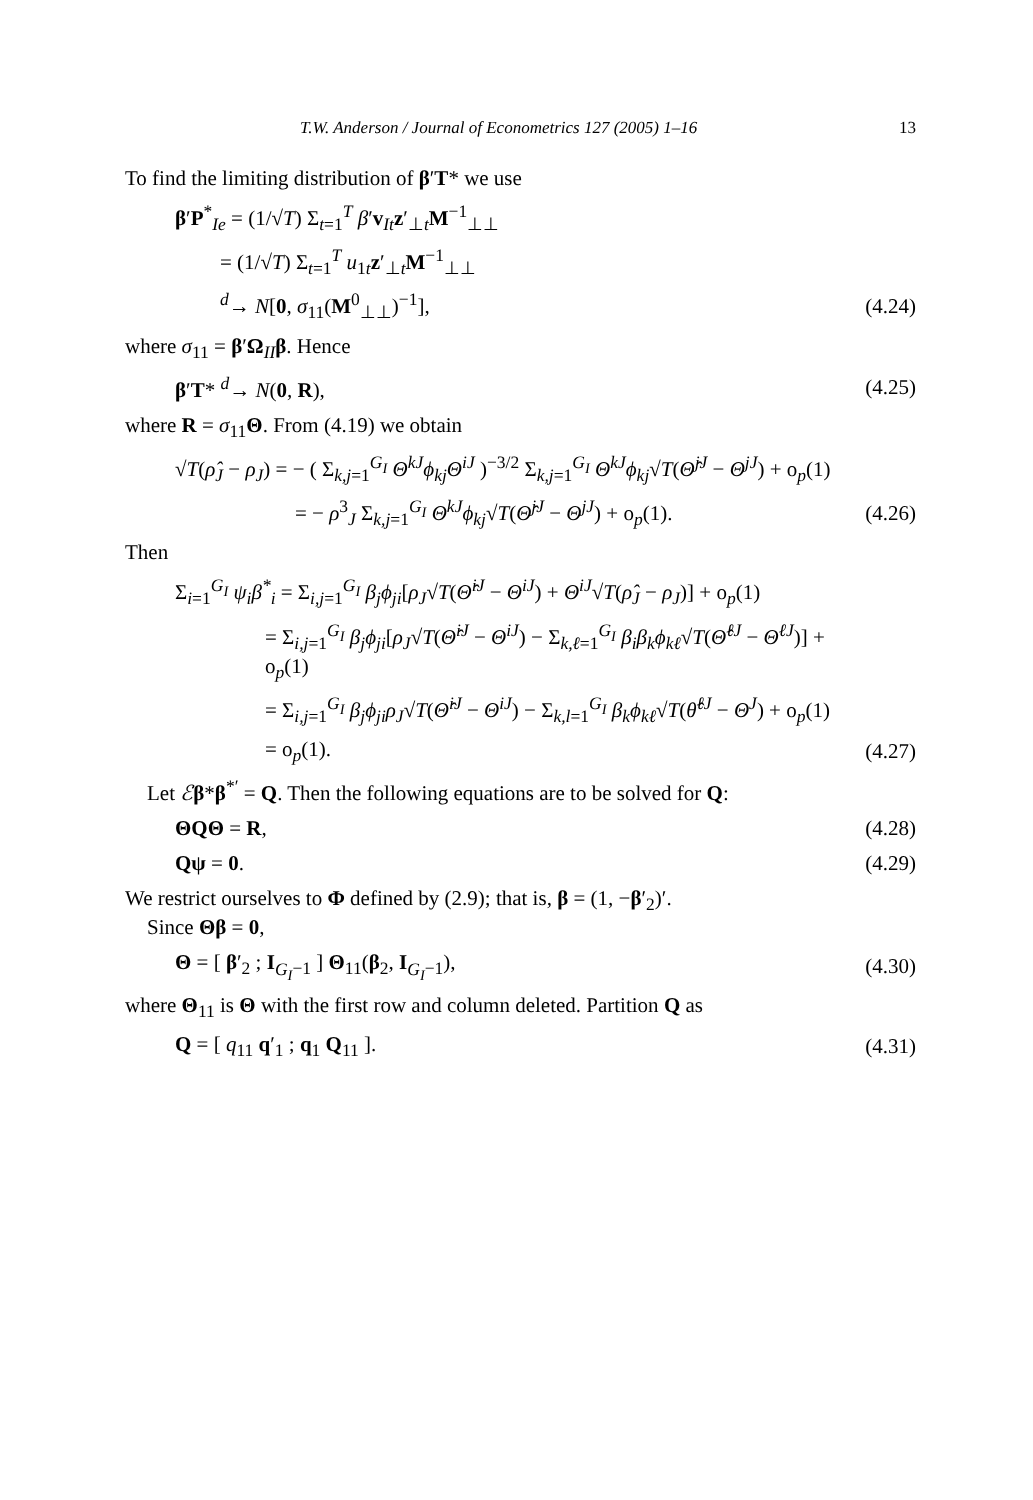T.W. Anderson / Journal of Econometrics 127 (2005) 1–16 13
To find the limiting distribution of β′T* we use
β′P<sup>*</sup><sub>Ie</sub> = (1/√T) Σ<sub>t=1</sub><sup>T</sup> β′v<sub>It</sub>z′<sub>⊥t</sub>M<sup>−1</sup><sub>⊥⊥</sub>
= (1/√T) Σ<sub>t=1</sub><sup>T</sup> u<sub>1t</sub>z′<sub>⊥t</sub>M<sup>−1</sup><sub>⊥⊥</sub>
<sup>d</sup>→ N[0, σ<sub>11</sub>(M<sup>0</sup><sub>⊥⊥</sub>)<sup>−1</sup>], (4.24)
where σ<sub>11</sub> = β′Ω<sub>II</sub>β. Hence
β′T* <sup>d</sup>→ N(0, R), (4.25)
where R = σ<sub>11</sub>Θ. From (4.19) we obtain
√T(ρ̂<sub>J</sub> − ρ<sub>J</sub>) = − ( Σ<sub>k,j=1</sub><sup>G<sub>I</sub></sup> Θ<sup>kJ</sup>ϕ<sub>kj</sub>Θ<sup>iJ</sup> )<sup>−3/2</sup> Σ<sub>k,j=1</sub><sup>G<sub>I</sub></sup> Θ<sup>kJ</sup>ϕ<sub>kj</sub>√T(Θ̂<sup>jJ</sup> − Θ<sup>jJ</sup>) + o<sub>p</sub>(1)
= − ρ<sup>3</sup><sub>J</sub> Σ<sub>k,j=1</sub><sup>G<sub>I</sub></sup> Θ<sup>kJ</sup>ϕ<sub>kj</sub>√T(Θ̂<sup>jJ</sup> − Θ<sup>jJ</sup>) + o<sub>p</sub>(1). (4.26)
Then
Σ<sub>i=1</sub><sup>G<sub>I</sub></sup> ψ<sub>i</sub>β<sup>*</sup><sub>i</sub> = Σ<sub>i,j=1</sub><sup>G<sub>I</sub></sup> β<sub>j</sub>ϕ<sub>ji</sub>[ρ<sub>J</sub>√T(Θ̂<sup>iJ</sup> − Θ<sup>iJ</sup>) + Θ<sup>iJ</sup>√T(ρ̂<sub>J</sub> − ρ<sub>J</sub>)] + o<sub>p</sub>(1)
= Σ<sub>i,j=1</sub><sup>G<sub>I</sub></sup> β<sub>j</sub>ϕ<sub>ji</sub>[ρ<sub>J</sub>√T(Θ̂<sup>iJ</sup> − Θ<sup>iJ</sup>) − Σ<sub>k,ℓ=1</sub><sup>G<sub>I</sub></sup> β<sub>i</sub>β<sub>k</sub>ϕ<sub>kℓ</sub>√T(Θ̂<sup>ℓJ</sup> − Θ<sup>ℓJ</sup>)] + o<sub>p</sub>(1)
= Σ<sub>i,j=1</sub><sup>G<sub>I</sub></sup> β<sub>j</sub>ϕ<sub>ji</sub>ρ<sub>J</sub>√T(Θ̂<sup>iJ</sup> − Θ<sup>iJ</sup>) − Σ<sub>k,l=1</sub><sup>G<sub>I</sub></sup> β<sub>k</sub>ϕ<sub>kℓ</sub>√T(θ̂<sup>ℓJ</sup> − Θ<sup>J</sup>) + o<sub>p</sub>(1)
= o<sub>p</sub>(1). (4.27)
Let ℰβ*β<sup>*′</sup> = Q. Then the following equations are to be solved for Q:
ΘQΘ = R, (4.28)
Qψ = 0. (4.29)
We restrict ourselves to Φ defined by (2.9); that is, β = (1, −β′<sub>2</sub>)′.
Since Θβ = 0,
Θ = [ β′<sub>2</sub> ; I<sub>G<sub>I</sub>−1</sub> ] Θ<sub>11</sub>(β<sub>2</sub>, I<sub>G<sub>I</sub>−1</sub>), (4.30)
where Θ<sub>11</sub> is Θ with the first row and column deleted. Partition Q as
Q = [ q<sub>11</sub> q′<sub>1</sub> ; q<sub>1</sub> Q<sub>11</sub> ]. (4.31)